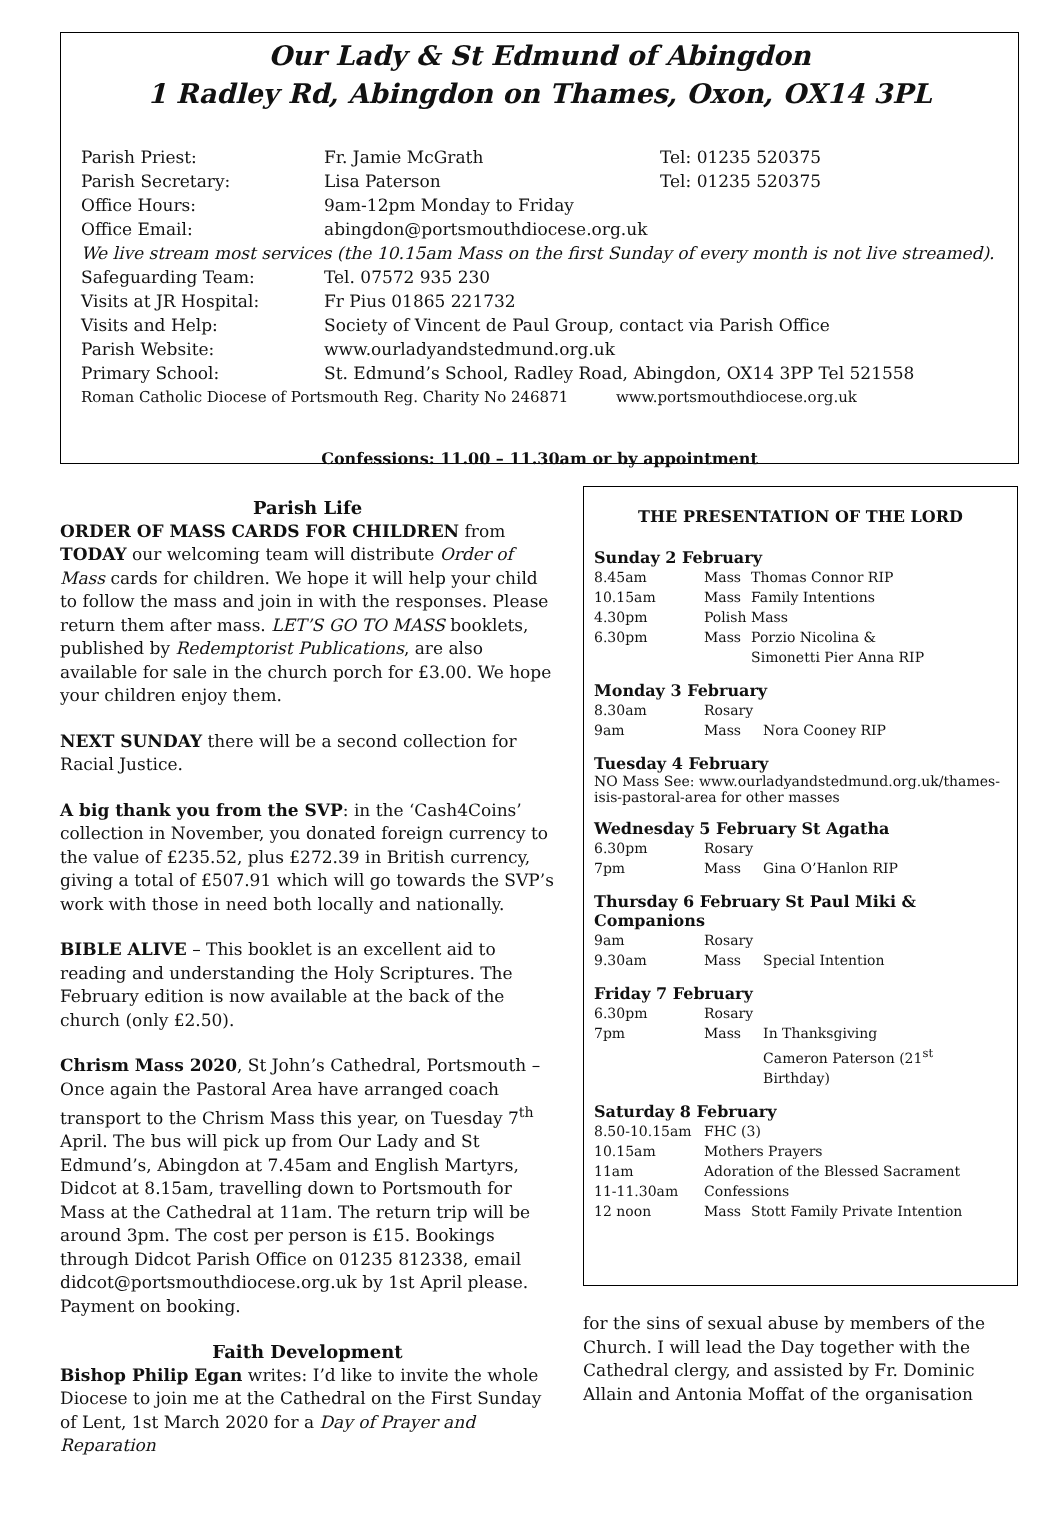Our Lady & St Edmund of Abingdon
1 Radley Rd, Abingdon on Thames, Oxon, OX14 3PL
| Parish Priest: | Fr. Jamie McGrath | Tel: 01235 520375 |
| Parish Secretary: | Lisa Paterson | Tel: 01235 520375 |
| Office Hours: | 9am-12pm Monday to Friday | |
| Office Email: | abingdon@portsmouthdiocese.org.uk | |
| We live stream most services (the 10.15am Mass on the first Sunday of every month is not live streamed). | | |
| Safeguarding Team: | Tel. 07572 935 230 | |
| Visits at JR Hospital: | Fr Pius 01865 221732 | |
| Visits and Help: | Society of Vincent de Paul Group, contact via Parish Office | |
| Parish Website: | www.ourladyandstedmund.org.uk | |
| Primary School: | St. Edmund’s School, Radley Road, Abingdon, OX14 3PP Tel 521558 | |
| Roman Catholic Diocese of Portsmouth Reg. Charity No 246871 www.portsmouthdiocese.org.uk | | |
Confessions: 11.00 – 11.30am or by appointment
Parish Life
ORDER OF MASS CARDS FOR CHILDREN from TODAY our welcoming team will distribute Order of Mass cards for children. We hope it will help your child to follow the mass and join in with the responses. Please return them after mass. LET’S GO TO MASS booklets, published by Redemptorist Publications, are also available for sale in the church porch for £3.00. We hope your children enjoy them.
NEXT SUNDAY there will be a second collection for Racial Justice.
A big thank you from the SVP: in the ‘Cash4Coins’ collection in November, you donated foreign currency to the value of £235.52, plus £272.39 in British currency, giving a total of £507.91 which will go towards the SVP’s work with those in need both locally and nationally.
BIBLE ALIVE – This booklet is an excellent aid to reading and understanding the Holy Scriptures. The February edition is now available at the back of the church (only £2.50).
Chrism Mass 2020, St John’s Cathedral, Portsmouth – Once again the Pastoral Area have arranged coach transport to the Chrism Mass this year, on Tuesday 7<sup>th</sup> April. The bus will pick up from Our Lady and St Edmund’s, Abingdon at 7.45am and English Martyrs, Didcot at 8.15am, travelling down to Portsmouth for Mass at the Cathedral at 11am. The return trip will be around 3pm. The cost per person is £15. Bookings through Didcot Parish Office on 01235 812338, email didcot@portsmouthdiocese.org.uk by 1st April please. Payment on booking.
Faith Development
Bishop Philip Egan writes: I’d like to invite the whole Diocese to join me at the Cathedral on the First Sunday of Lent, 1st March 2020 for a Day of Prayer and Reparation
THE PRESENTATION OF THE LORD
Sunday 2 February
| 8.45am | Mass | Thomas Connor RIP |
| 10.15am | Mass | Family Intentions |
| 4.30pm | Polish Mass | |
| 6.30pm | Mass | Porzio Nicolina & Simonetti Pier Anna RIP |
Monday 3 February
| 8.30am | Rosary | |
| 9am | Mass | Nora Cooney RIP |
Tuesday 4 February
NO Mass See: www.ourladyandstedmund.org.uk/thames-isis-pastoral-area for other masses
Wednesday 5 February St Agatha
| 6.30pm | Rosary | |
| 7pm | Mass | Gina O’Hanlon RIP |
Thursday 6 February St Paul Miki & Companions
| 9am | Rosary | |
| 9.30am | Mass | Special Intention |
Friday 7 February
| 6.30pm | Rosary | |
| 7pm | Mass | In Thanksgiving Cameron Paterson (21<sup>st</sup> Birthday) |
Saturday 8 February
| 8.50-10.15am | FHC (3) | |
| 10.15am | Mothers Prayers | |
| 11am | Adoration of the Blessed Sacrament | |
| 11-11.30am | Confessions | |
| 12 noon | Mass | Stott Family Private Intention |
for the sins of sexual abuse by members of the Church. I will lead the Day together with the Cathedral clergy, and assisted by Fr. Dominic Allain and Antonia Moffat of the organisation